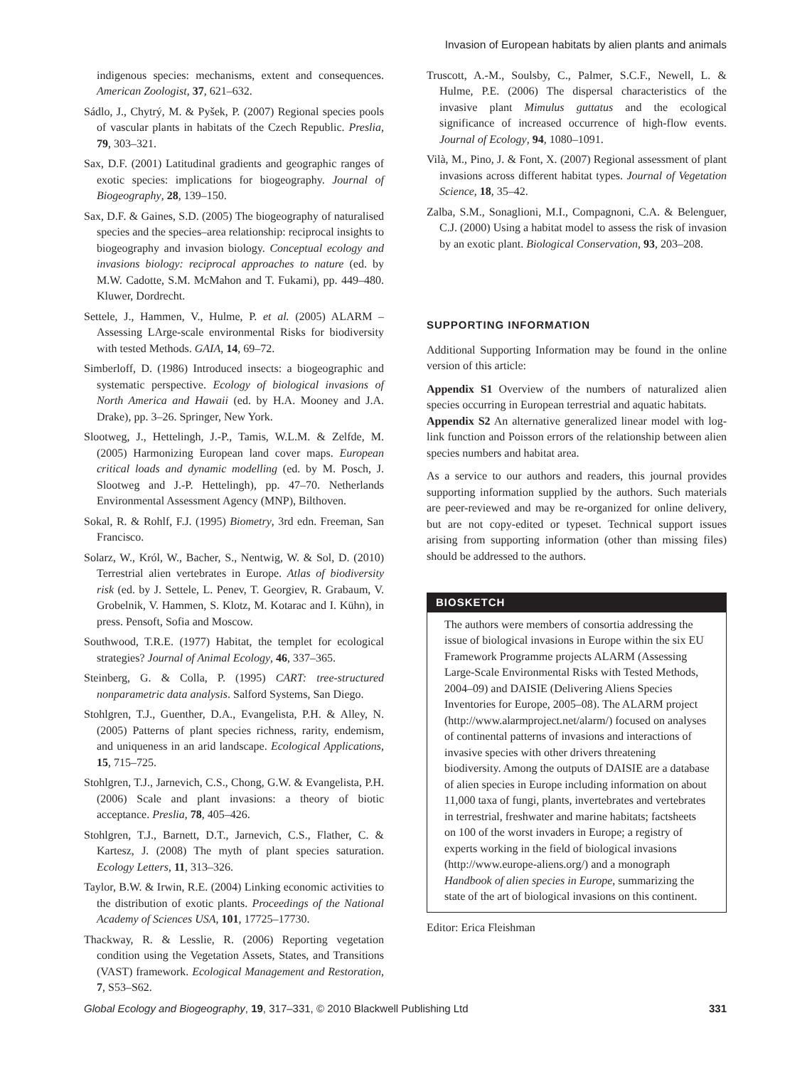Invasion of European habitats by alien plants and animals
indigenous species: mechanisms, extent and consequences. American Zoologist, 37, 621–632.
Sádlo, J., Chytrý, M. & Pyšek, P. (2007) Regional species pools of vascular plants in habitats of the Czech Republic. Preslia, 79, 303–321.
Sax, D.F. (2001) Latitudinal gradients and geographic ranges of exotic species: implications for biogeography. Journal of Biogeography, 28, 139–150.
Sax, D.F. & Gaines, S.D. (2005) The biogeography of naturalised species and the species–area relationship: reciprocal insights to biogeography and invasion biology. Conceptual ecology and invasions biology: reciprocal approaches to nature (ed. by M.W. Cadotte, S.M. McMahon and T. Fukami), pp. 449–480. Kluwer, Dordrecht.
Settele, J., Hammen, V., Hulme, P. et al. (2005) ALARM – Assessing LArge-scale environmental Risks for biodiversity with tested Methods. GAIA, 14, 69–72.
Simberloff, D. (1986) Introduced insects: a biogeographic and systematic perspective. Ecology of biological invasions of North America and Hawaii (ed. by H.A. Mooney and J.A. Drake), pp. 3–26. Springer, New York.
Slootweg, J., Hettelingh, J.-P., Tamis, W.L.M. & Zelfde, M. (2005) Harmonizing European land cover maps. European critical loads and dynamic modelling (ed. by M. Posch, J. Slootweg and J.-P. Hettelingh), pp. 47–70. Netherlands Environmental Assessment Agency (MNP), Bilthoven.
Sokal, R. & Rohlf, F.J. (1995) Biometry, 3rd edn. Freeman, San Francisco.
Solarz, W., Król, W., Bacher, S., Nentwig, W. & Sol, D. (2010) Terrestrial alien vertebrates in Europe. Atlas of biodiversity risk (ed. by J. Settele, L. Penev, T. Georgiev, R. Grabaum, V. Grobelnik, V. Hammen, S. Klotz, M. Kotarac and I. Kühn), in press. Pensoft, Sofia and Moscow.
Southwood, T.R.E. (1977) Habitat, the templet for ecological strategies? Journal of Animal Ecology, 46, 337–365.
Steinberg, G. & Colla, P. (1995) CART: tree-structured nonparametric data analysis. Salford Systems, San Diego.
Stohlgren, T.J., Guenther, D.A., Evangelista, P.H. & Alley, N. (2005) Patterns of plant species richness, rarity, endemism, and uniqueness in an arid landscape. Ecological Applications, 15, 715–725.
Stohlgren, T.J., Jarnevich, C.S., Chong, G.W. & Evangelista, P.H. (2006) Scale and plant invasions: a theory of biotic acceptance. Preslia, 78, 405–426.
Stohlgren, T.J., Barnett, D.T., Jarnevich, C.S., Flather, C. & Kartesz, J. (2008) The myth of plant species saturation. Ecology Letters, 11, 313–326.
Taylor, B.W. & Irwin, R.E. (2004) Linking economic activities to the distribution of exotic plants. Proceedings of the National Academy of Sciences USA, 101, 17725–17730.
Thackway, R. & Lesslie, R. (2006) Reporting vegetation condition using the Vegetation Assets, States, and Transitions (VAST) framework. Ecological Management and Restoration, 7, S53–S62.
Truscott, A.-M., Soulsby, C., Palmer, S.C.F., Newell, L. & Hulme, P.E. (2006) The dispersal characteristics of the invasive plant Mimulus guttatus and the ecological significance of increased occurrence of high-flow events. Journal of Ecology, 94, 1080–1091.
Vilà, M., Pino, J. & Font, X. (2007) Regional assessment of plant invasions across different habitat types. Journal of Vegetation Science, 18, 35–42.
Zalba, S.M., Sonaglioni, M.I., Compagnoni, C.A. & Belenguer, C.J. (2000) Using a habitat model to assess the risk of invasion by an exotic plant. Biological Conservation, 93, 203–208.
SUPPORTING INFORMATION
Additional Supporting Information may be found in the online version of this article:
Appendix S1 Overview of the numbers of naturalized alien species occurring in European terrestrial and aquatic habitats.
Appendix S2 An alternative generalized linear model with log-link function and Poisson errors of the relationship between alien species numbers and habitat area.
As a service to our authors and readers, this journal provides supporting information supplied by the authors. Such materials are peer-reviewed and may be re-organized for online delivery, but are not copy-edited or typeset. Technical support issues arising from supporting information (other than missing files) should be addressed to the authors.
BIOSKETCH
The authors were members of consortia addressing the issue of biological invasions in Europe within the six EU Framework Programme projects ALARM (Assessing Large-Scale Environmental Risks with Tested Methods, 2004–09) and DAISIE (Delivering Aliens Species Inventories for Europe, 2005–08). The ALARM project (http://www.alarmproject.net/alarm/) focused on analyses of continental patterns of invasions and interactions of invasive species with other drivers threatening biodiversity. Among the outputs of DAISIE are a database of alien species in Europe including information on about 11,000 taxa of fungi, plants, invertebrates and vertebrates in terrestrial, freshwater and marine habitats; factsheets on 100 of the worst invaders in Europe; a registry of experts working in the field of biological invasions (http://www.europe-aliens.org/) and a monograph Handbook of alien species in Europe, summarizing the state of the art of biological invasions on this continent.
Editor: Erica Fleishman
Global Ecology and Biogeography, 19, 317–331, © 2010 Blackwell Publishing Ltd 331